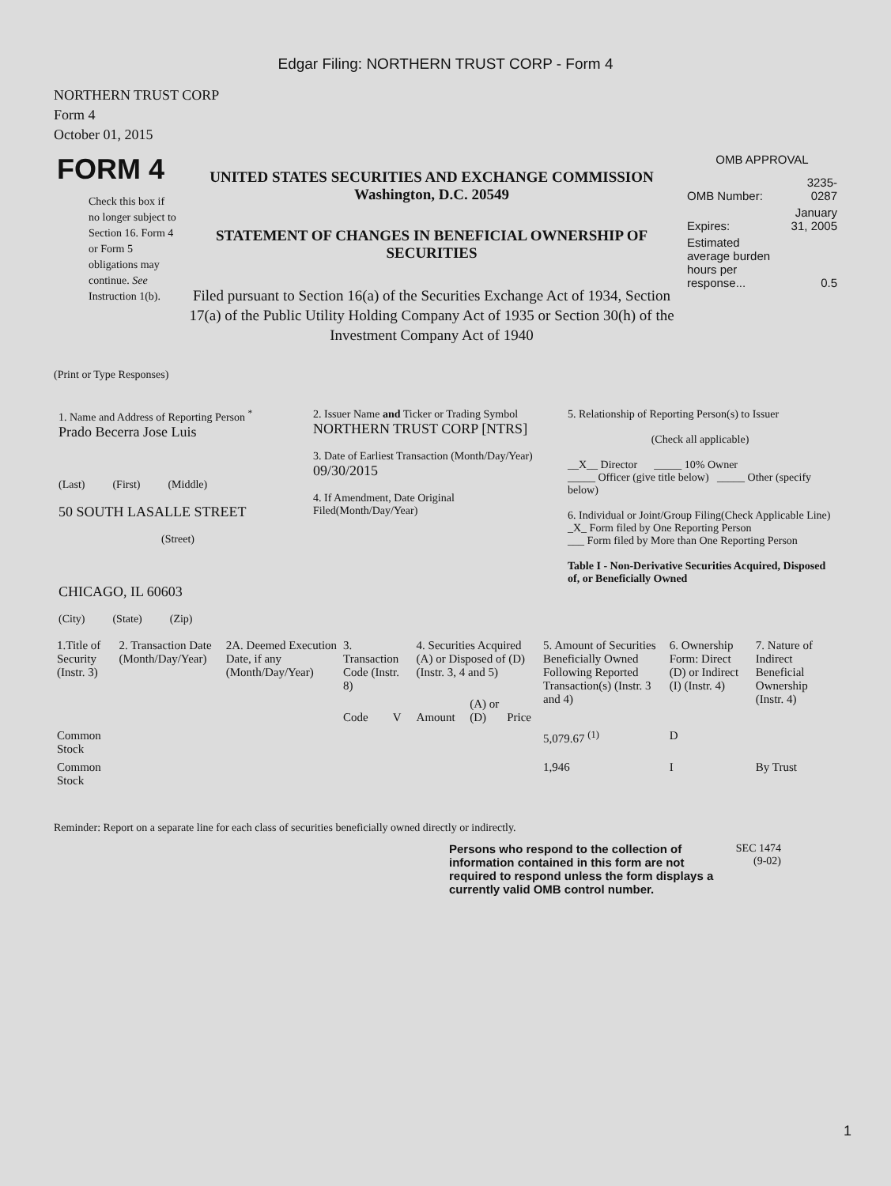Edgar Filing: NORTHERN TRUST CORP - Form 4
NORTHERN TRUST CORP
Form 4
October 01, 2015
FORM 4
Check this box if no longer subject to Section 16. Form 4 or Form 5 obligations may continue. See Instruction 1(b).
UNITED STATES SECURITIES AND EXCHANGE COMMISSION
Washington, D.C. 20549
STATEMENT OF CHANGES IN BENEFICIAL OWNERSHIP OF SECURITIES
Filed pursuant to Section 16(a) of the Securities Exchange Act of 1934, Section 17(a) of the Public Utility Holding Company Act of 1935 or Section 30(h) of the Investment Company Act of 1940
OMB APPROVAL
| OMB Number: | 3235-0287 |
| Expires: | January 31, 2005 |
| Estimated average burden hours per response... | 0.5 |
(Print or Type Responses)
| 1. Name and Address of Reporting Person <sup>*</sup> Prado Becerra Jose Luis (Last) (First) (Middle) 50 SOUTH LASALLE STREET (Street) CHICAGO, IL 60603 (City) (State) (Zip) | 2. Issuer Name and Ticker or Trading Symbol NORTHERN TRUST CORP [NTRS] 3. Date of Earliest Transaction (Month/Day/Year) 09/30/2015 4. If Amendment, Date Original Filed(Month/Day/Year) | 5. Relationship of Reporting Person(s) to Issuer (Check all applicable) __X__ Director _____ 10% Owner _____ Officer (give title below) _____ Other (specify below) 6. Individual or Joint/Group Filing(Check Applicable Line) _X_ Form filed by One Reporting Person ___ Form filed by More than One Reporting Person Table I - Non-Derivative Securities Acquired, Disposed of, or Beneficially Owned |
| 1.Title of Security (Instr. 3) | 2. Transaction Date (Month/Day/Year) | 2A. Deemed Execution Date, if any (Month/Day/Year) | 3. Transaction Code (Instr. 8) | | 4. Securities Acquired (A) or Disposed of (D) (Instr. 3, 4 and 5) | | | 5. Amount of Securities Beneficially Owned Following Reported Transaction(s) (Instr. 3 and 4) | 6. Ownership Form: Direct (D) or Indirect (I) (Instr. 4) | 7. Nature of Indirect Beneficial Ownership (Instr. 4) |
| --- | --- | --- | --- | --- | --- | --- | --- | --- | --- | --- |
| | | | Code | V | Amount | (A) or (D) | Price | | | |
| Common Stock | | | | | | | | 5,079.67 <sup>(1)</sup> | D | |
| Common Stock | | | | | | | | 1,946 | I | By Trust |
Reminder: Report on a separate line for each class of securities beneficially owned directly or indirectly.
Persons who respond to the collection of information contained in this form are not required to respond unless the form displays a currently valid OMB control number.
SEC 1474
(9-02)
1